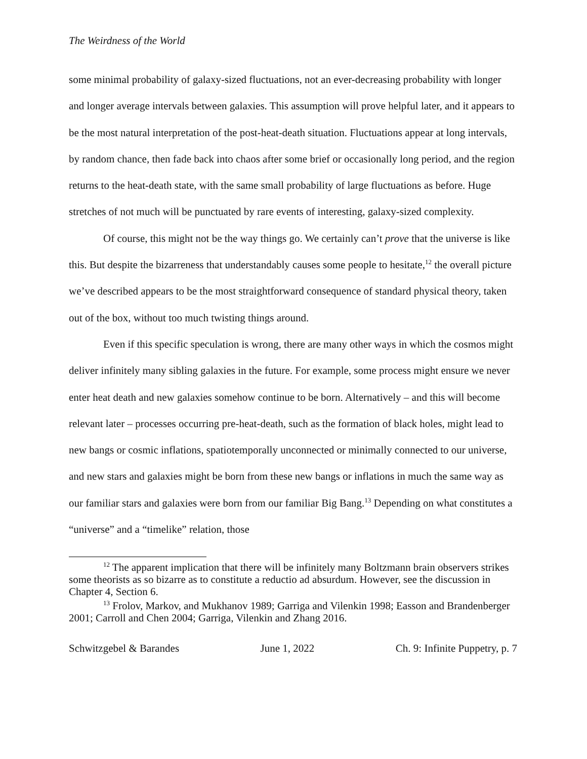The Weirdness of the World
some minimal probability of galaxy-sized fluctuations, not an ever-decreasing probability with longer and longer average intervals between galaxies. This assumption will prove helpful later, and it appears to be the most natural interpretation of the post-heat-death situation. Fluctuations appear at long intervals, by random chance, then fade back into chaos after some brief or occasionally long period, and the region returns to the heat-death state, with the same small probability of large fluctuations as before. Huge stretches of not much will be punctuated by rare events of interesting, galaxy-sized complexity.
Of course, this might not be the way things go. We certainly can’t prove that the universe is like this. But despite the bizarreness that understandably causes some people to hesitate,<sup>12</sup> the overall picture we’ve described appears to be the most straightforward consequence of standard physical theory, taken out of the box, without too much twisting things around.
Even if this specific speculation is wrong, there are many other ways in which the cosmos might deliver infinitely many sibling galaxies in the future. For example, some process might ensure we never enter heat death and new galaxies somehow continue to be born. Alternatively – and this will become relevant later – processes occurring pre-heat-death, such as the formation of black holes, might lead to new bangs or cosmic inflations, spatiotemporally unconnected or minimally connected to our universe, and new stars and galaxies might be born from these new bangs or inflations in much the same way as our familiar stars and galaxies were born from our familiar Big Bang.<sup>13</sup> Depending on what constitutes a “universe” and a “timelike” relation, those
<sup>12</sup> The apparent implication that there will be infinitely many Boltzmann brain observers strikes some theorists as so bizarre as to constitute a reductio ad absurdum. However, see the discussion in Chapter 4, Section 6.
<sup>13</sup> Frolov, Markov, and Mukhanov 1989; Garriga and Vilenkin 1998; Easson and Brandenberger 2001; Carroll and Chen 2004; Garriga, Vilenkin and Zhang 2016.
Schwitzgebel & Barandes June 1, 2022 Ch. 9: Infinite Puppetry, p. 7